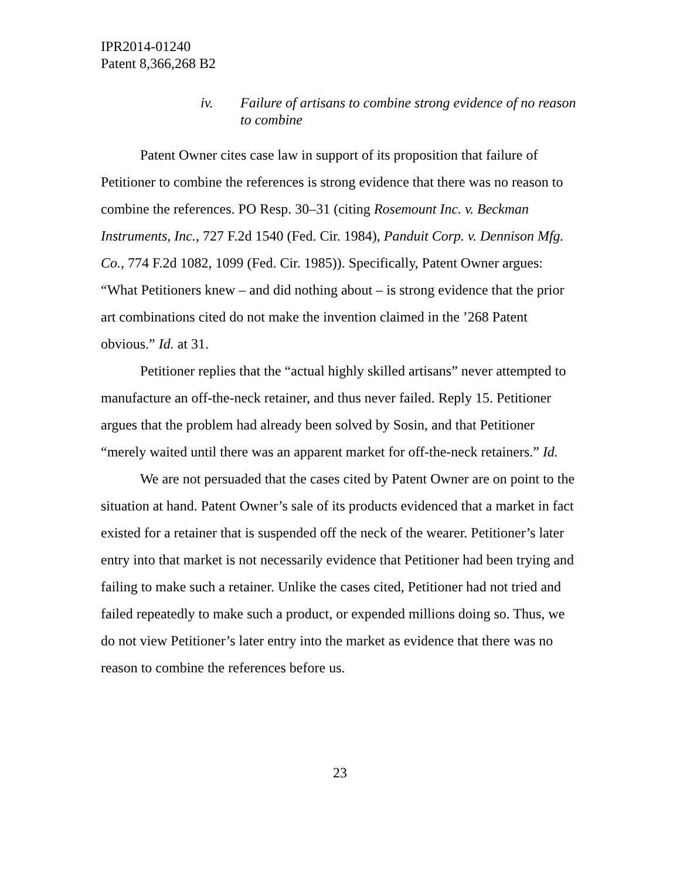IPR2014-01240
Patent 8,366,268 B2
iv. Failure of artisans to combine strong evidence of no reason to combine
Patent Owner cites case law in support of its proposition that failure of Petitioner to combine the references is strong evidence that there was no reason to combine the references. PO Resp. 30–31 (citing Rosemount Inc. v. Beckman Instruments, Inc., 727 F.2d 1540 (Fed. Cir. 1984), Panduit Corp. v. Dennison Mfg. Co., 774 F.2d 1082, 1099 (Fed. Cir. 1985)). Specifically, Patent Owner argues: “What Petitioners knew – and did nothing about – is strong evidence that the prior art combinations cited do not make the invention claimed in the ’268 Patent obvious.” Id. at 31.
Petitioner replies that the “actual highly skilled artisans” never attempted to manufacture an off-the-neck retainer, and thus never failed. Reply 15. Petitioner argues that the problem had already been solved by Sosin, and that Petitioner “merely waited until there was an apparent market for off-the-neck retainers.” Id.
We are not persuaded that the cases cited by Patent Owner are on point to the situation at hand. Patent Owner’s sale of its products evidenced that a market in fact existed for a retainer that is suspended off the neck of the wearer. Petitioner’s later entry into that market is not necessarily evidence that Petitioner had been trying and failing to make such a retainer. Unlike the cases cited, Petitioner had not tried and failed repeatedly to make such a product, or expended millions doing so. Thus, we do not view Petitioner’s later entry into the market as evidence that there was no reason to combine the references before us.
23